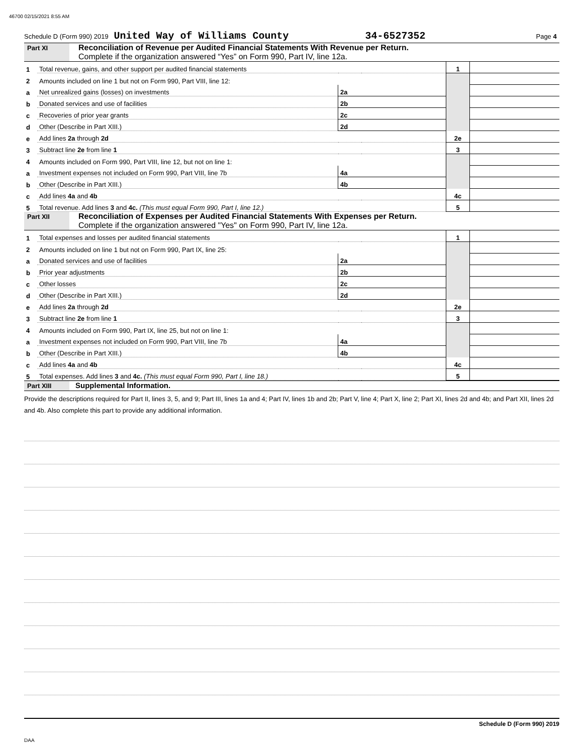46700 02/15/2021 8:55 AM
Schedule D (Form 990) 2019 United Way of Williams County 34-6527352 Page 4
Part XI
Reconciliation of Revenue per Audited Financial Statements With Revenue per Return.
Complete if the organization answered “Yes” on Form 990, Part IV, line 12a.
| 1 | Total revenue, gains, and other support per audited financial statements | | | 1 | |
| 2 | Amounts included on line 1 but not on Form 990, Part VIII, line 12: | | | | |
| a | Net unrealized gains (losses) on investments | 2a | | | |
| b | Donated services and use of facilities | 2b | | | |
| c | Recoveries of prior year grants | 2c | | | |
| d | Other (Describe in Part XIII.) | 2d | | | |
| e | Add lines 2a through 2d | | | 2e | |
| 3 | Subtract line 2e from line 1 | | | 3 | |
| 4 | Amounts included on Form 990, Part VIII, line 12, but not on line 1: | | | | |
| a | Investment expenses not included on Form 990, Part VIII, line 7b | 4a | | | |
| b | Other (Describe in Part XIII.) | 4b | | | |
| c | Add lines 4a and 4b | | | 4c | |
| 5 | Total revenue. Add lines 3 and 4c. (This must equal Form 990, Part I, line 12.) | | | 5 | |
Part XII
Reconciliation of Expenses per Audited Financial Statements With Expenses per Return.
Complete if the organization answered "Yes" on Form 990, Part IV, line 12a.
| 1 | Total expenses and losses per audited financial statements | | | 1 | |
| 2 | Amounts included on line 1 but not on Form 990, Part IX, line 25: | | | | |
| a | Donated services and use of facilities | 2a | | | |
| b | Prior year adjustments | 2b | | | |
| c | Other losses | 2c | | | |
| d | Other (Describe in Part XIII.) | 2d | | | |
| e | Add lines 2a through 2d | | | 2e | |
| 3 | Subtract line 2e from line 1 | | | 3 | |
| 4 | Amounts included on Form 990, Part IX, line 25, but not on line 1: | | | | |
| a | Investment expenses not included on Form 990, Part VIII, line 7b | 4a | | | |
| b | Other (Describe in Part XIII.) | 4b | | | |
| c | Add lines 4a and 4b | | | 4c | |
| 5 | Total expenses. Add lines 3 and 4c. (This must equal Form 990, Part I, line 18.) | | | 5 | |
Part XIII
Supplemental Information.
Provide the descriptions required for Part II, lines 3, 5, and 9; Part III, lines 1a and 4; Part IV, lines 1b and 2b; Part V, line 4; Part X, line 2; Part XI, lines 2d and 4b; and Part XII, lines 2d and 4b. Also complete this part to provide any additional information.
Schedule D (Form 990) 2019
DAA